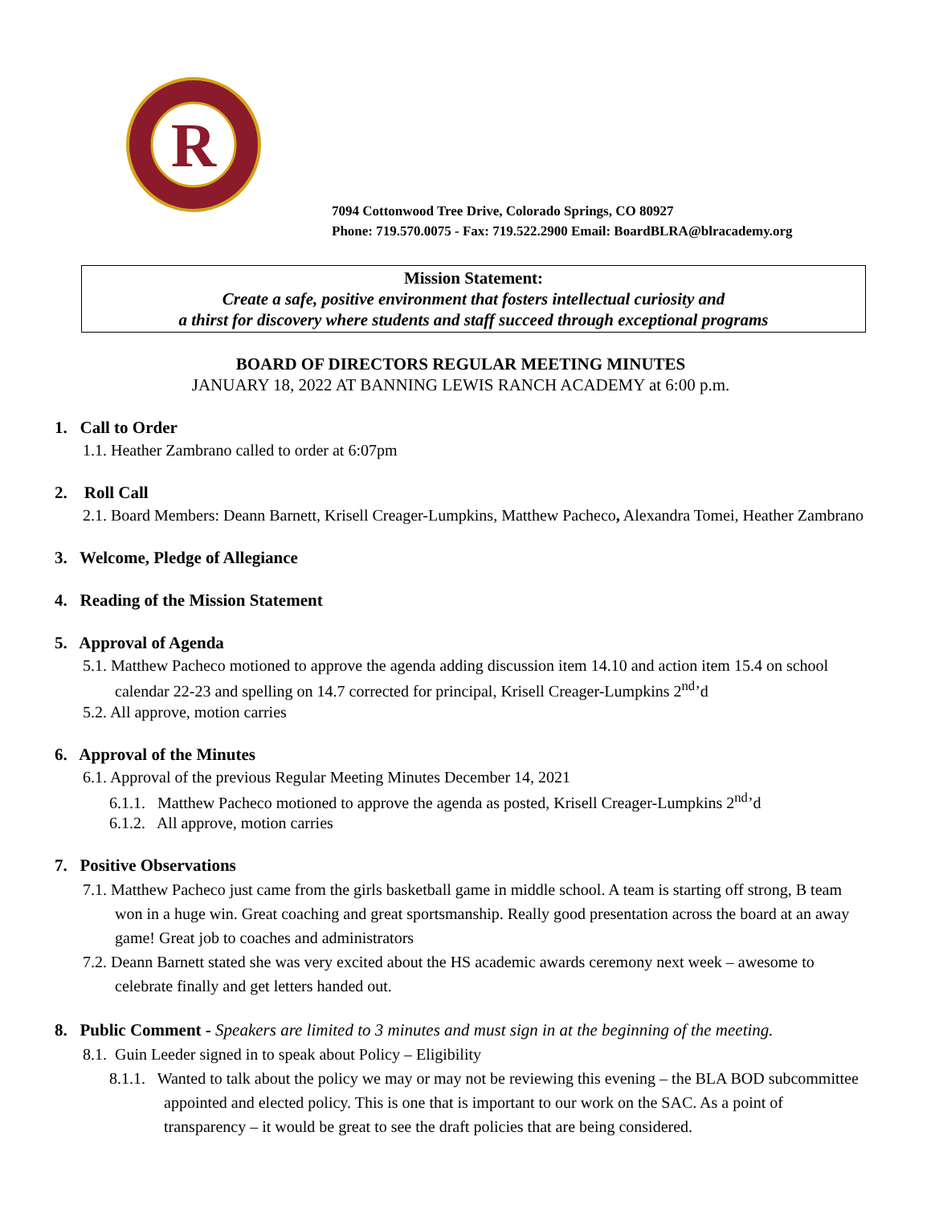R
7094 Cottonwood Tree Drive, Colorado Springs, CO 80927
Phone: 719.570.0075 - Fax: 719.522.2900 Email: BoardBLRA@blracademy.org
Mission Statement:
Create a safe, positive environment that fosters intellectual curiosity and
a thirst for discovery where students and staff succeed through exceptional programs
BOARD OF DIRECTORS REGULAR MEETING MINUTES
JANUARY 18, 2022 AT BANNING LEWIS RANCH ACADEMY at 6:00 p.m.
1. Call to Order
1.1. Heather Zambrano called to order at 6:07pm
2. Roll Call
2.1. Board Members: Deann Barnett, Krisell Creager-Lumpkins, Matthew Pacheco, Alexandra Tomei, Heather Zambrano
3. Welcome, Pledge of Allegiance
4. Reading of the Mission Statement
5. Approval of Agenda
5.1. Matthew Pacheco motioned to approve the agenda adding discussion item 14.10 and action item 15.4 on school calendar 22-23 and spelling on 14.7 corrected for principal, Krisell Creager-Lumpkins 2<sup>nd</sup>’d
5.2. All approve, motion carries
6. Approval of the Minutes
6.1. Approval of the previous Regular Meeting Minutes December 14, 2021
6.1.1. Matthew Pacheco motioned to approve the agenda as posted, Krisell Creager-Lumpkins 2<sup>nd</sup>’d
6.1.2. All approve, motion carries
7. Positive Observations
7.1. Matthew Pacheco just came from the girls basketball game in middle school. A team is starting off strong, B team won in a huge win. Great coaching and great sportsmanship. Really good presentation across the board at an away game! Great job to coaches and administrators
7.2. Deann Barnett stated she was very excited about the HS academic awards ceremony next week – awesome to celebrate finally and get letters handed out.
8. Public Comment - Speakers are limited to 3 minutes and must sign in at the beginning of the meeting.
8.1. Guin Leeder signed in to speak about Policy – Eligibility
8.1.1. Wanted to talk about the policy we may or may not be reviewing this evening – the BLA BOD subcommittee appointed and elected policy. This is one that is important to our work on the SAC. As a point of transparency – it would be great to see the draft policies that are being considered.